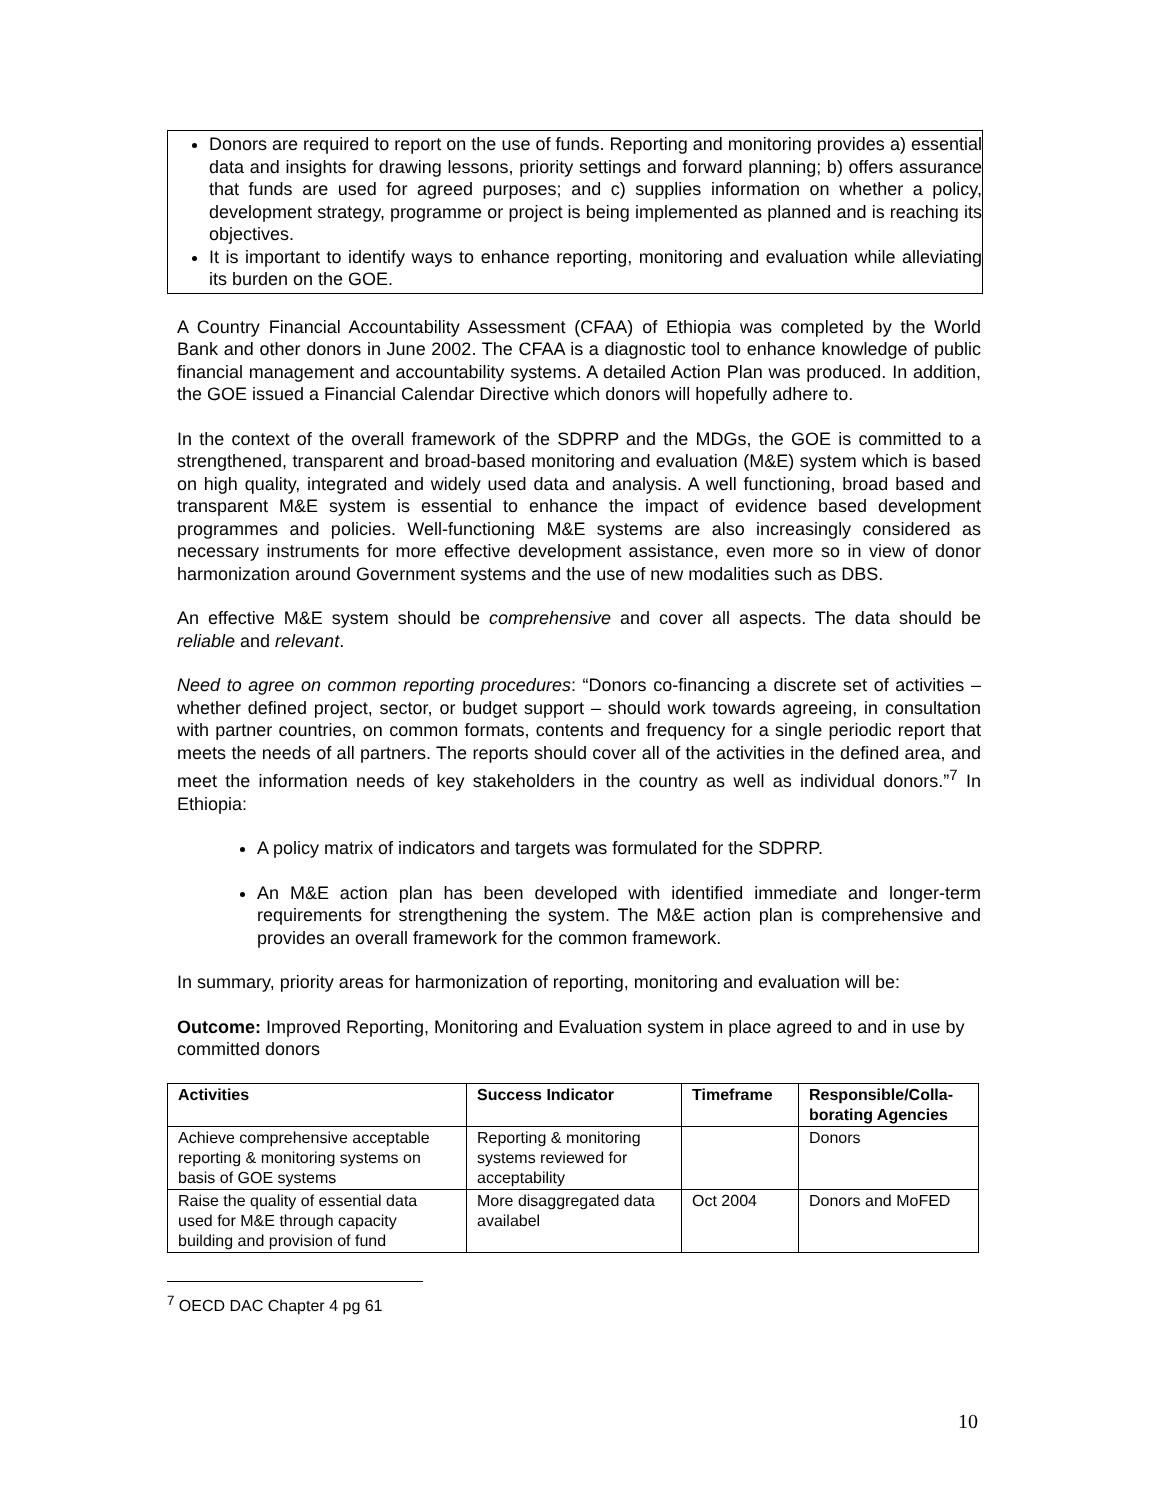Donors are required to report on the use of funds. Reporting and monitoring provides a) essential data and insights for drawing lessons, priority settings and forward planning; b) offers assurance that funds are used for agreed purposes; and c) supplies information on whether a policy, development strategy, programme or project is being implemented as planned and is reaching its objectives.
It is important to identify ways to enhance reporting, monitoring and evaluation while alleviating its burden on the GOE.
A Country Financial Accountability Assessment (CFAA) of Ethiopia was completed by the World Bank and other donors in June 2002. The CFAA is a diagnostic tool to enhance knowledge of public financial management and accountability systems. A detailed Action Plan was produced. In addition, the GOE issued a Financial Calendar Directive which donors will hopefully adhere to.
In the context of the overall framework of the SDPRP and the MDGs, the GOE is committed to a strengthened, transparent and broad-based monitoring and evaluation (M&E) system which is based on high quality, integrated and widely used data and analysis. A well functioning, broad based and transparent M&E system is essential to enhance the impact of evidence based development programmes and policies. Well-functioning M&E systems are also increasingly considered as necessary instruments for more effective development assistance, even more so in view of donor harmonization around Government systems and the use of new modalities such as DBS.
An effective M&E system should be comprehensive and cover all aspects. The data should be reliable and relevant.
Need to agree on common reporting procedures: “Donors co-financing a discrete set of activities – whether defined project, sector, or budget support – should work towards agreeing, in consultation with partner countries, on common formats, contents and frequency for a single periodic report that meets the needs of all partners. The reports should cover all of the activities in the defined area, and meet the information needs of key stakeholders in the country as well as individual donors.”<sup>7</sup> In Ethiopia:
A policy matrix of indicators and targets was formulated for the SDPRP.
An M&E action plan has been developed with identified immediate and longer-term requirements for strengthening the system. The M&E action plan is comprehensive and provides an overall framework for the common framework.
In summary, priority areas for harmonization of reporting, monitoring and evaluation will be:
Outcome: Improved Reporting, Monitoring and Evaluation system in place agreed to and in use by committed donors
| Activities | Success Indicator | Timeframe | Responsible/Colla-borating Agencies |
| --- | --- | --- | --- |
| Achieve comprehensive acceptable reporting & monitoring systems on basis of GOE systems | Reporting & monitoring systems reviewed for acceptability | | Donors |
| Raise the quality of essential data used for M&E through capacity building and provision of fund | More disaggregated data availabel | Oct 2004 | Donors and MoFED |
<sup>7</sup> OECD DAC Chapter 4 pg 61
10